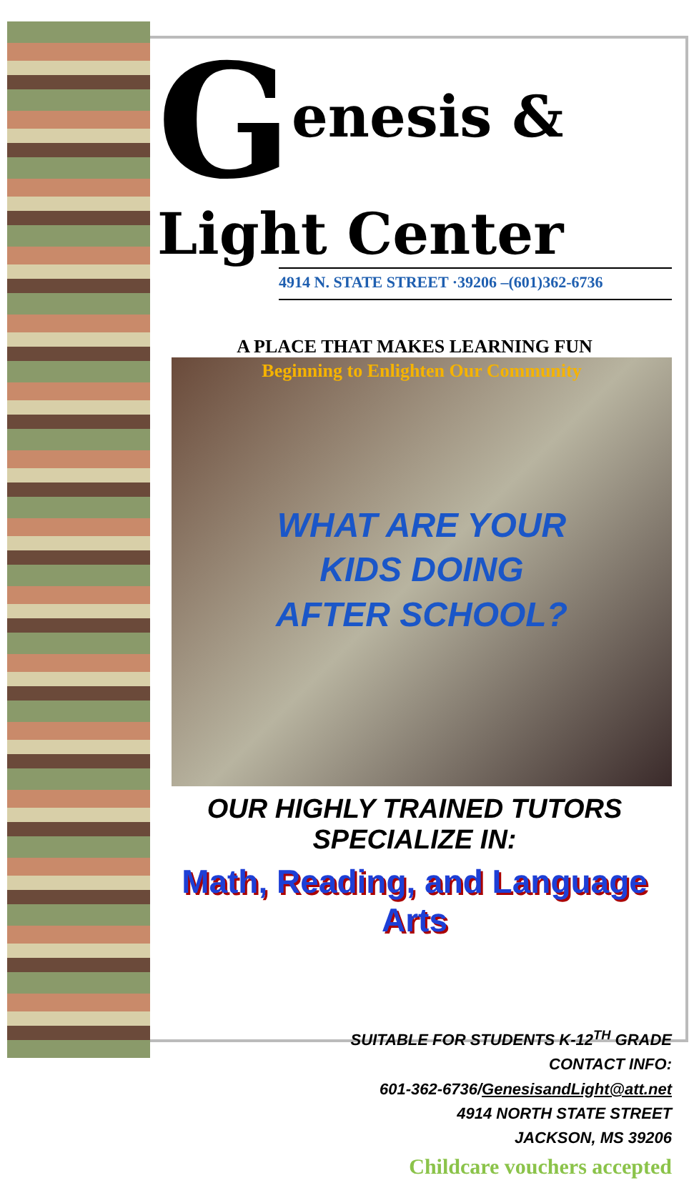Genesis & Light Center
4914 N. STATE STREET ·39206 –(601)362-6736
A PLACE THAT MAKES LEARNING FUN
Beginning to Enlighten Our Community
WHAT ARE YOUR
KIDS DOING
AFTER SCHOOL?
OUR HIGHLY TRAINED TUTORS
SPECIALIZE IN:
Math, Reading, and Language Arts
SUITABLE FOR STUDENTS K-12<sup>TH</sup> GRADE
CONTACT INFO:
601-362-6736/GenesisandLight@att.net
4914 NORTH STATE STREET
JACKSON, MS 39206
Childcare vouchers accepted